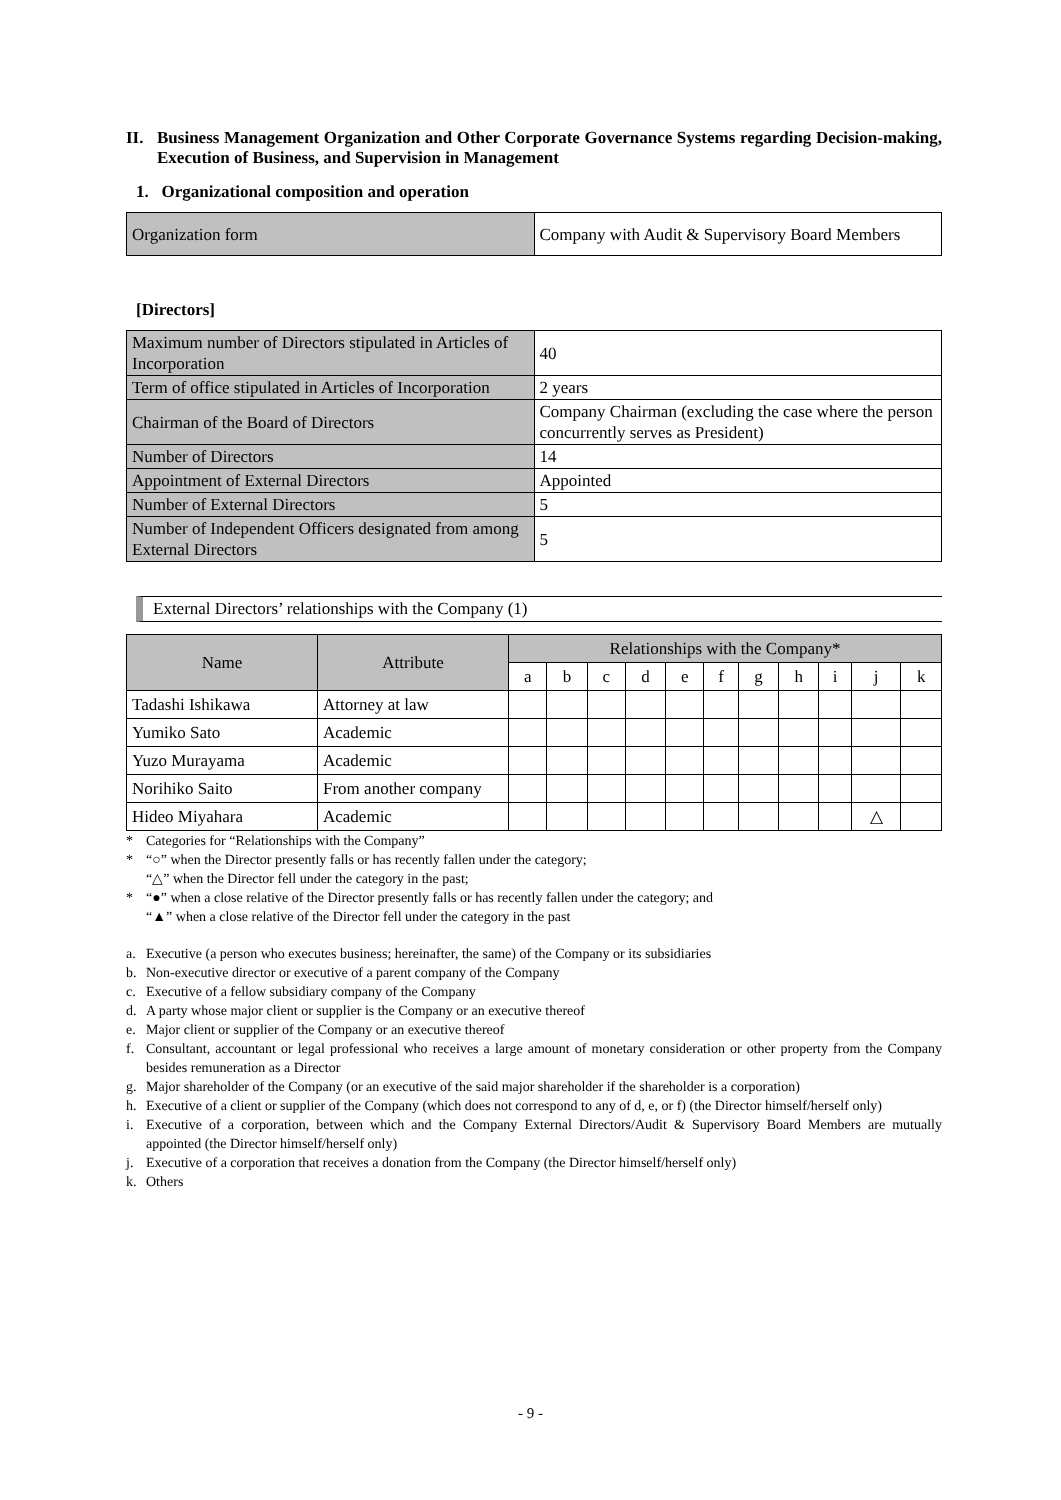II. Business Management Organization and Other Corporate Governance Systems regarding Decision-making, Execution of Business, and Supervision in Management
1. Organizational composition and operation
| Organization form | Company with Audit & Supervisory Board Members |
[Directors]
| Maximum number of Directors stipulated in Articles of Incorporation | 40 |
| Term of office stipulated in Articles of Incorporation | 2 years |
| Chairman of the Board of Directors | Company Chairman (excluding the case where the person concurrently serves as President) |
| Number of Directors | 14 |
| Appointment of External Directors | Appointed |
| Number of External Directors | 5 |
| Number of Independent Officers designated from among External Directors | 5 |
External Directors’ relationships with the Company (1)
| Name | Attribute | Relationships with the Company* | | | | | | | | | | |
| --- | --- | --- | --- | --- | --- | --- | --- | --- | --- | --- | --- | --- |
| | | a | b | c | d | e | f | g | h | i | j | k |
| Tadashi Ishikawa | Attorney at law | | | | | | | | | | | |
| Yumiko Sato | Academic | | | | | | | | | | | |
| Yuzo Murayama | Academic | | | | | | | | | | | |
| Norihiko Saito | From another company | | | | | | | | | | | |
| Hideo Miyahara | Academic | | | | | | | | | | △ | |
* Categories for “Relationships with the Company”
* “○” when the Director presently falls or has recently fallen under the category;
“△” when the Director fell under the category in the past;
* “●” when a close relative of the Director presently falls or has recently fallen under the category; and
“▲” when a close relative of the Director fell under the category in the past
a. Executive (a person who executes business; hereinafter, the same) of the Company or its subsidiaries
b. Non-executive director or executive of a parent company of the Company
c. Executive of a fellow subsidiary company of the Company
d. A party whose major client or supplier is the Company or an executive thereof
e. Major client or supplier of the Company or an executive thereof
f. Consultant, accountant or legal professional who receives a large amount of monetary consideration or other property from the Company besides remuneration as a Director
g. Major shareholder of the Company (or an executive of the said major shareholder if the shareholder is a corporation)
h. Executive of a client or supplier of the Company (which does not correspond to any of d, e, or f) (the Director himself/herself only)
i. Executive of a corporation, between which and the Company External Directors/Audit & Supervisory Board Members are mutually appointed (the Director himself/herself only)
j. Executive of a corporation that receives a donation from the Company (the Director himself/herself only)
k. Others
- 9 -